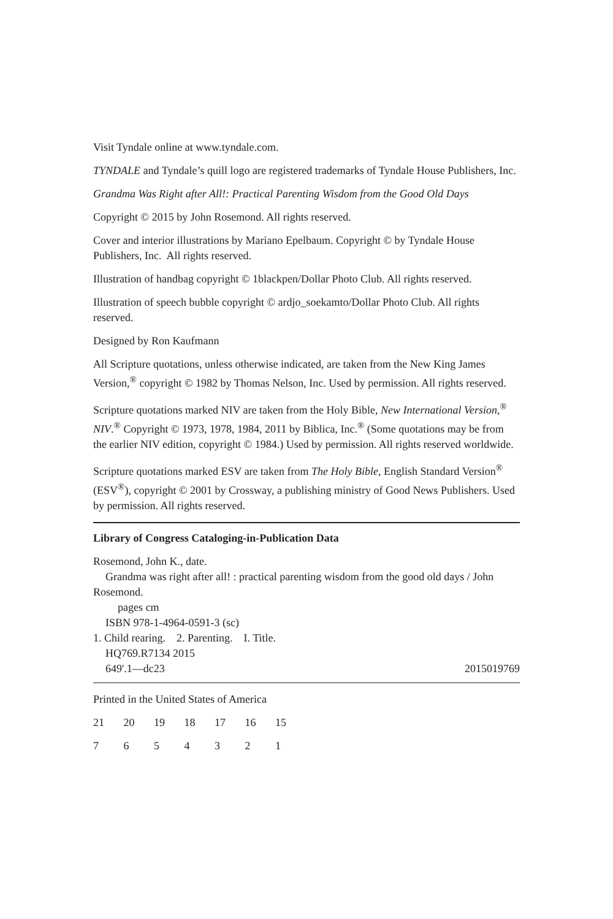Visit Tyndale online at www.tyndale.com.
TYNDALE and Tyndale’s quill logo are registered trademarks of Tyndale House Publishers, Inc.
Grandma Was Right after All!: Practical Parenting Wisdom from the Good Old Days
Copyright © 2015 by John Rosemond. All rights reserved.
Cover and interior illustrations by Mariano Epelbaum. Copyright © by Tyndale House Publishers, Inc. All rights reserved.
Illustration of handbag copyright © 1blackpen/Dollar Photo Club. All rights reserved.
Illustration of speech bubble copyright © ardjo_soekamto/Dollar Photo Club. All rights reserved.
Designed by Ron Kaufmann
All Scripture quotations, unless otherwise indicated, are taken from the New King James Version,<sup>®</sup> copyright © 1982 by Thomas Nelson, Inc. Used by permission. All rights reserved.
Scripture quotations marked NIV are taken from the Holy Bible, New International Version,<sup>®</sup> NIV.<sup>®</sup> Copyright © 1973, 1978, 1984, 2011 by Biblica, Inc.<sup>®</sup> (Some quotations may be from the earlier NIV edition, copyright © 1984.) Used by permission. All rights reserved worldwide.
Scripture quotations marked ESV are taken from The Holy Bible, English Standard Version<sup>®</sup> (ESV<sup>®</sup>), copyright © 2001 by Crossway, a publishing ministry of Good News Publishers. Used by permission. All rights reserved.
Library of Congress Cataloging-in-Publication Data
Rosemond, John K., date.
Grandma was right after all! : practical parenting wisdom from the good old days / John Rosemond.
pages cm
ISBN 978-1-4964-0591-3 (sc)
1. Child rearing. 2. Parenting. I. Title.
HQ769.R7134 2015
649'.1—dc23 2015019769
Printed in the United States of America
21 20 19 18 17 16 15
7 6 5 4 3 2 1